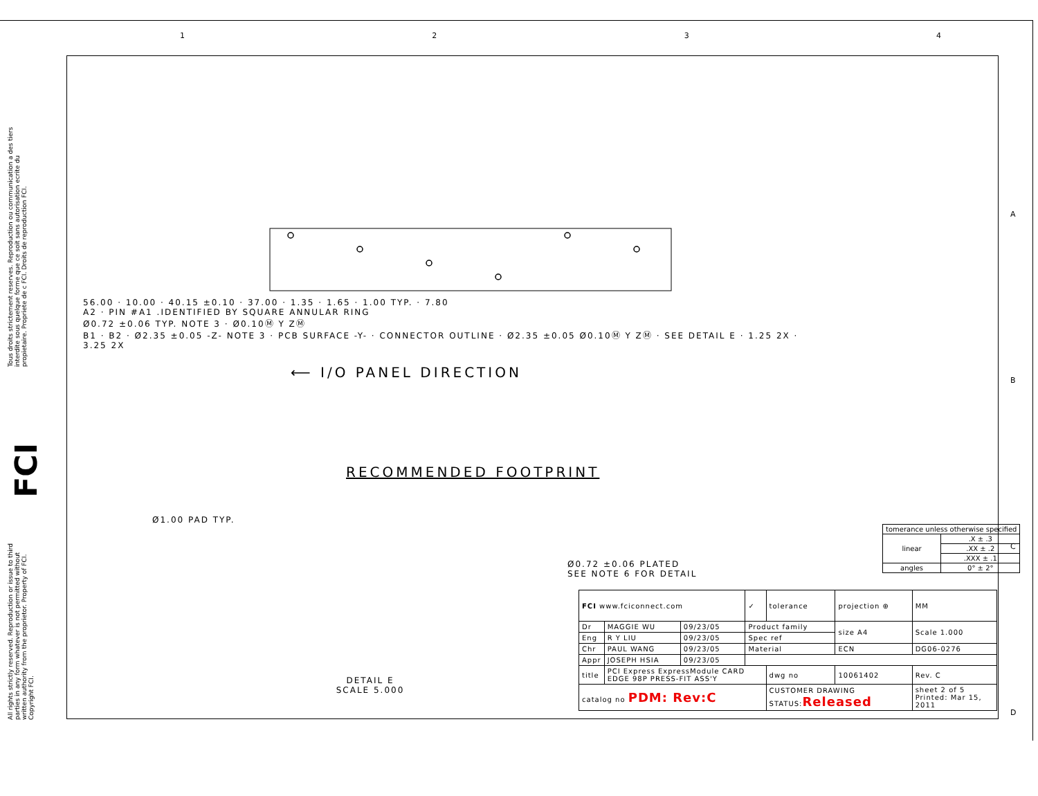Tous droits strictement reserves. Reproduction ou communication a des tiers interdite sous quelque forme que ce soit sans autorisation ecrite du propietaire. Propriete de c FCI. Droits de reproduction FCI.
FCI
All rights strictly reserved. Reproduction or issue to third parties in any form whatever is not permitted without written authority from the proprietor. Property of FCI. Copyright FCI.
1 2 3 4
A
B
C
D
56.00 · 10.00 · 40.15 ±0.10 · 37.00 · 1.35 · 1.65 · 1.00 TYP. · 7.80
A2 · PIN #A1 .IDENTIFIED BY SQUARE ANNULAR RING
Ø0.72 ±0.06 TYP. NOTE 3 · Ø0.10Ⓜ Y ZⓂ
B1 · B2 · Ø2.35 ±0.05 -Z- NOTE 3 · PCB SURFACE -Y- · CONNECTOR OUTLINE · Ø2.35 ±0.05 Ø0.10Ⓜ Y ZⓂ · SEE DETAIL E · 1.25 2X · 3.25 2X
⟵ I/O PANEL DIRECTION
RECOMMENDED FOOTPRINT
Ø1.00 PAD TYP.
Ø0.72 ±0.06 PLATED
SEE NOTE 6 FOR DETAIL
DETAIL E
SCALE 5.000
| tomerance unless otherwise specified | |
| linear | .X ± .3 |
| | .XX ± .2 |
| | .XXX ± .1 |
| angles | 0° ± 2° |
| FCI www.fciconnect.com | | | ✓ | tolerance | projection ⊕ | MM |
| Dr | MAGGIE WU | 09/23/05 | Product family | | size A4 | Scale 1.000 |
| Eng | R Y LIU | 09/23/05 | Spec ref | | | |
| Chr | PAUL WANG | 09/23/05 | Material | | ECN | DG06-0276 |
| Appr | JOSEPH HSIA | 09/23/05 | | | | |
| title | PCI Express ExpressModule CARD EDGE 98P PRESS-FIT ASS'Y | | | dwg no | 10061402 | Rev. C |
| catalog no PDM: Rev:C | | | | CUSTOMER DRAWING STATUS: Released | | sheet 2 of 5 Printed: Mar 15, 2011 |